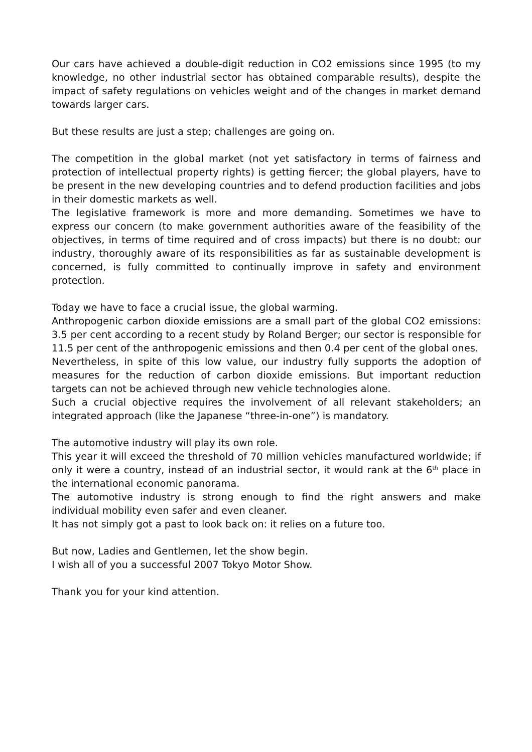Our cars have achieved a double-digit reduction in CO2 emissions since 1995 (to my knowledge, no other industrial sector has obtained comparable results), despite the impact of safety regulations on vehicles weight and of the changes in market demand towards larger cars.
But these results are just a step; challenges are going on.
The competition in the global market (not yet satisfactory in terms of fairness and protection of intellectual property rights) is getting fiercer; the global players, have to be present in the new developing countries and to defend production facilities and jobs in their domestic markets as well.
The legislative framework is more and more demanding. Sometimes we have to express our concern (to make government authorities aware of the feasibility of the objectives, in terms of time required and of cross impacts) but there is no doubt: our industry, thoroughly aware of its responsibilities as far as sustainable development is concerned, is fully committed to continually improve in safety and environment protection.
Today we have to face a crucial issue, the global warming.
Anthropogenic carbon dioxide emissions are a small part of the global CO2 emissions: 3.5 per cent according to a recent study by Roland Berger; our sector is responsible for 11.5 per cent of the anthropogenic emissions and then 0.4 per cent of the global ones.
Nevertheless, in spite of this low value, our industry fully supports the adoption of measures for the reduction of carbon dioxide emissions. But important reduction targets can not be achieved through new vehicle technologies alone.
Such a crucial objective requires the involvement of all relevant stakeholders; an integrated approach (like the Japanese “three-in-one”) is mandatory.
The automotive industry will play its own role.
This year it will exceed the threshold of 70 million vehicles manufactured worldwide; if only it were a country, instead of an industrial sector, it would rank at the 6<sup>th</sup> place in the international economic panorama.
The automotive industry is strong enough to find the right answers and make individual mobility even safer and even cleaner.
It has not simply got a past to look back on: it relies on a future too.
But now, Ladies and Gentlemen, let the show begin.
I wish all of you a successful 2007 Tokyo Motor Show.
Thank you for your kind attention.